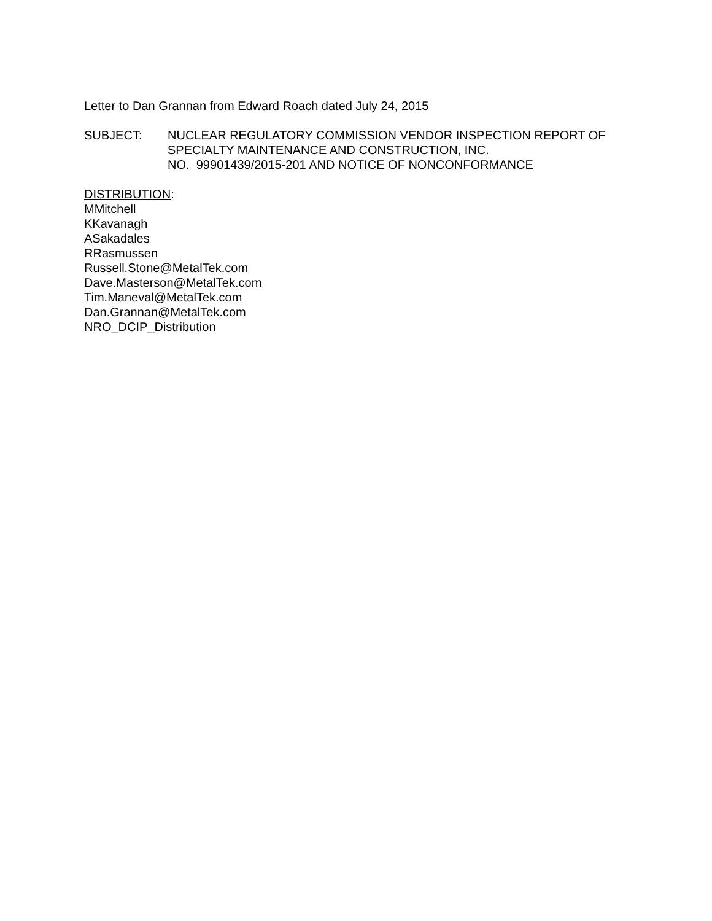Letter to Dan Grannan from Edward Roach dated July 24, 2015
SUBJECT: NUCLEAR REGULATORY COMMISSION VENDOR INSPECTION REPORT OF
SPECIALTY MAINTENANCE AND CONSTRUCTION, INC.
NO. 99901439/2015-201 AND NOTICE OF NONCONFORMANCE
DISTRIBUTION:
MMitchell
KKavanagh
ASakadales
RRasmussen
Russell.Stone@MetalTek.com
Dave.Masterson@MetalTek.com
Tim.Maneval@MetalTek.com
Dan.Grannan@MetalTek.com
NRO_DCIP_Distribution